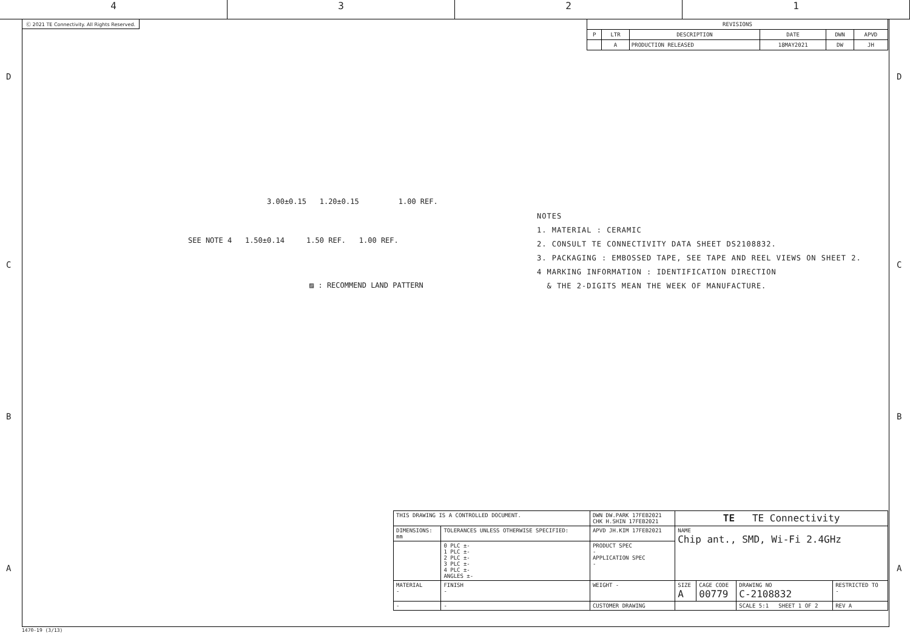4 3 2 1
Ⓒ 2021 TE Connectivity. All Rights Reserved.
| REVISIONS | | | | | |
| --- | --- | --- | --- | --- | --- |
| P | LTR | DESCRIPTION | DATE | DWN | APVD |
| | A | PRODUCTION RELEASED | 18MAY2021 | DW | JH |
D D
C C
B B
A A
3.00±0.15 1.20±0.15 1.00 REF.
SEE NOTE 4 1.50±0.14 1.50 REF. 1.00 REF.
▨ : RECOMMEND LAND PATTERN
NOTES
1. MATERIAL : CERAMIC
2. CONSULT TE CONNECTIVITY DATA SHEET DS2108832.
3. PACKAGING : EMBOSSED TAPE, SEE TAPE AND REEL VIEWS ON SHEET 2.
4 MARKING INFORMATION : IDENTIFICATION DIRECTION
& THE 2-DIGITS MEAN THE WEEK OF MANUFACTURE.
| THIS DRAWING IS A CONTROLLED DOCUMENT. | | DWN DW.PARK 17FEB2021 CHK H.SHIN 17FEB2021 | TE TE Connectivity | | | |
| DIMENSIONS: mm | TOLERANCES UNLESS OTHERWISE SPECIFIED: | APVD JH.KIM 17FEB2021 | NAME Chip ant., SMD, Wi-Fi 2.4GHz | | | |
| | 0 PLC ±- 1 PLC ±- 2 PLC ±- 3 PLC ±- 4 PLC ±- ANGLES ±- | PRODUCT SPEC - APPLICATION SPEC - | | | | |
| MATERIAL - | FINISH - | WEIGHT - | SIZE A | CAGE CODE 00779 | DRAWING NO C-2108832 | RESTRICTED TO - |
| - | - | CUSTOMER DRAWING | | | SCALE 5:1 SHEET 1 OF 2 | REV A |
1470-19 (3/13)